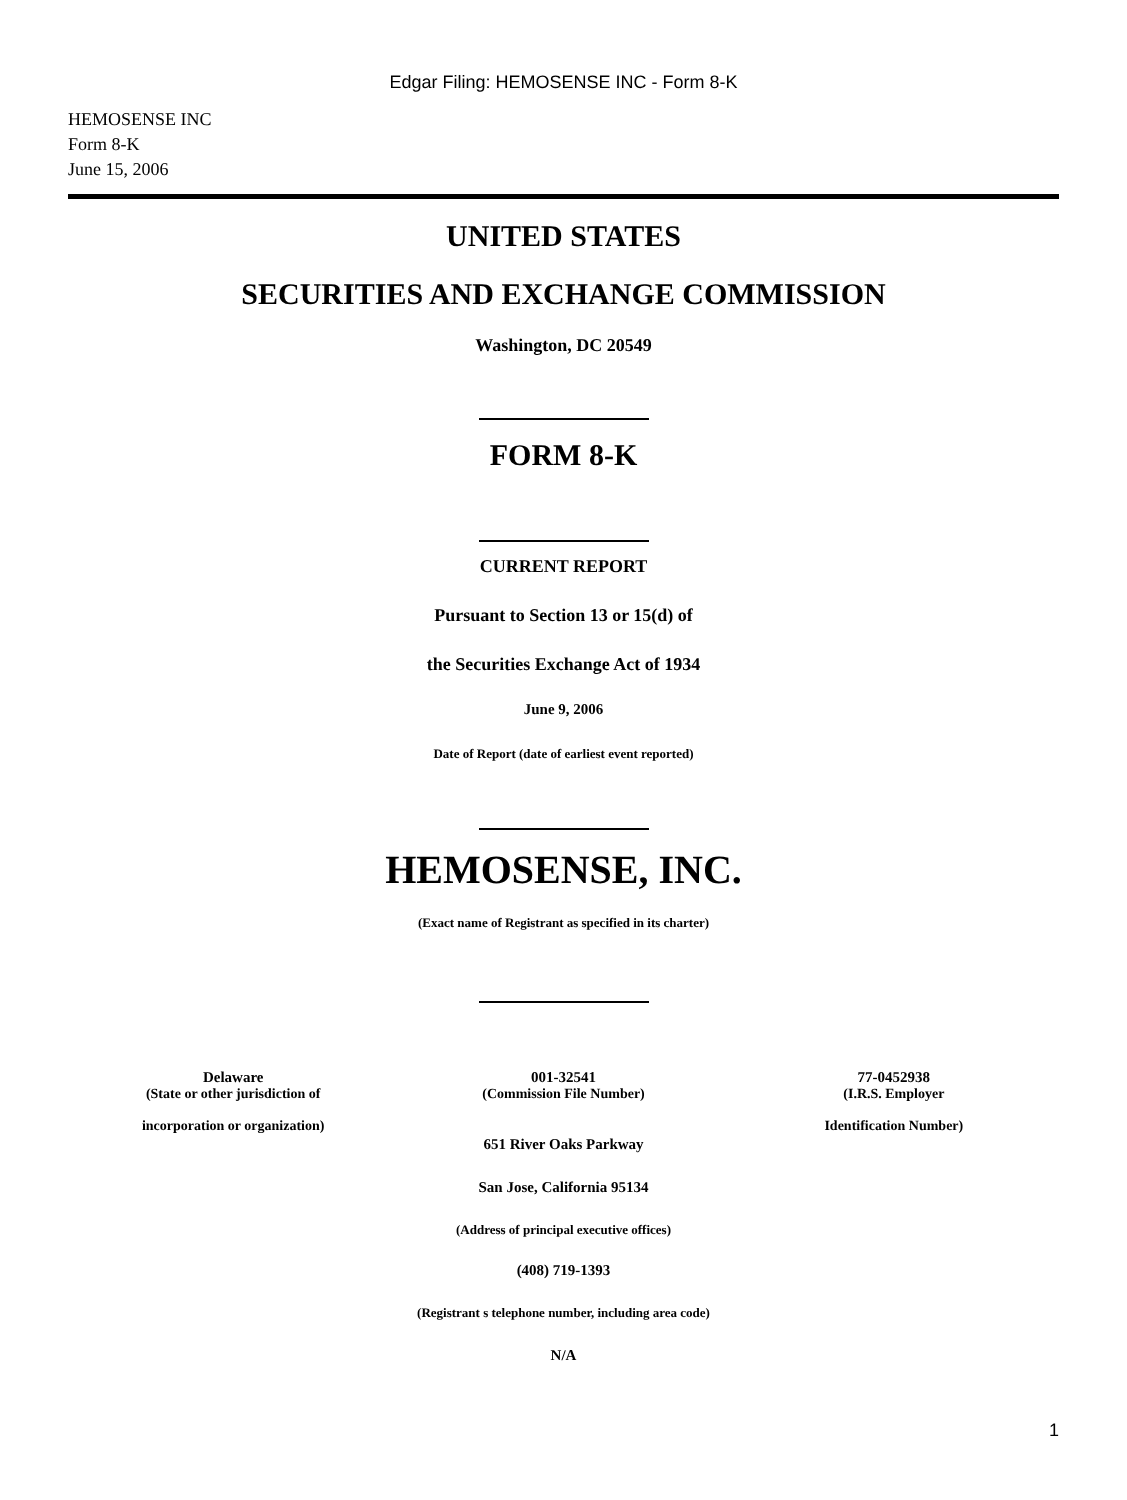Edgar Filing: HEMOSENSE INC - Form 8-K
HEMOSENSE INC
Form 8-K
June 15, 2006
UNITED STATES
SECURITIES AND EXCHANGE COMMISSION
Washington, DC 20549
FORM 8-K
CURRENT REPORT
Pursuant to Section 13 or 15(d) of
the Securities Exchange Act of 1934
June 9, 2006
Date of Report (date of earliest event reported)
HEMOSENSE, INC.
(Exact name of Registrant as specified in its charter)
| Delaware | 001-32541 | 77-0452938 |
| (State or other jurisdiction of incorporation or organization) | (Commission File Number) | (I.R.S. Employer Identification Number) |
651 River Oaks Parkway
San Jose, California 95134
(Address of principal executive offices)
(408) 719-1393
(Registrant s telephone number, including area code)
N/A
1